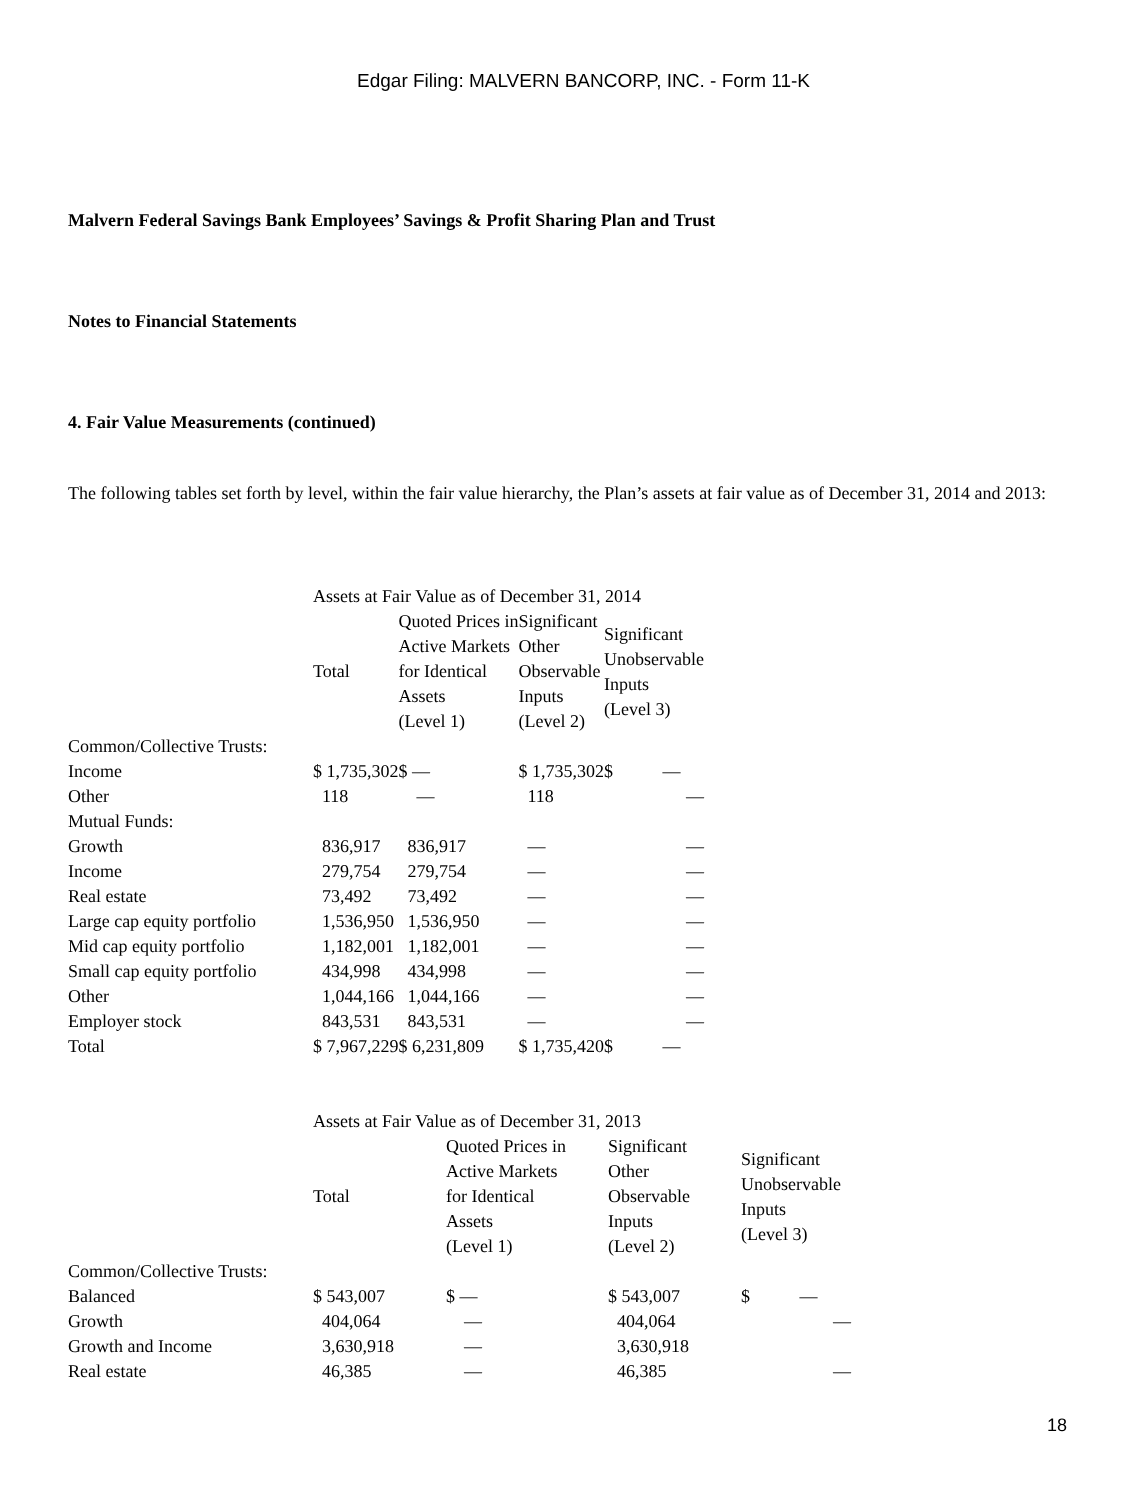Edgar Filing: MALVERN BANCORP, INC. - Form 11-K
Malvern Federal Savings Bank Employees’ Savings & Profit Sharing Plan and Trust
Notes to Financial Statements
4. Fair Value Measurements (continued)
The following tables set forth by level, within the fair value hierarchy, the Plan’s assets at fair value as of December 31, 2014 and 2013:
| | Assets at Fair Value as of December 31, 2014 | | | |
| | Total | Quoted Prices in Active Markets for Identical Assets (Level 1) | Significant Other Observable Inputs (Level 2) | Significant Unobservable Inputs (Level 3) |
| Common/Collective Trusts: | | | | |
| Income | $ 1,735,302 | $ — | $ 1,735,302 | $ — |
| Other | 118 | — | 118 | — |
| Mutual Funds: | | | | |
| Growth | 836,917 | 836,917 | — | — |
| Income | 279,754 | 279,754 | — | — |
| Real estate | 73,492 | 73,492 | — | — |
| Large cap equity portfolio | 1,536,950 | 1,536,950 | — | — |
| Mid cap equity portfolio | 1,182,001 | 1,182,001 | — | — |
| Small cap equity portfolio | 434,998 | 434,998 | — | — |
| Other | 1,044,166 | 1,044,166 | — | — |
| Employer stock | 843,531 | 843,531 | — | — |
| Total | $ 7,967,229 | $ 6,231,809 | $ 1,735,420 | $ — |
| | Assets at Fair Value as of December 31, 2013 | | | |
| | Total | Quoted Prices in Active Markets for Identical Assets (Level 1) | Significant Other Observable Inputs (Level 2) | Significant Unobservable Inputs (Level 3) |
| Common/Collective Trusts: | | | | |
| Balanced | $ 543,007 | $ — | $ 543,007 | $ — |
| Growth | 404,064 | — | 404,064 | — |
| Growth and Income | 3,630,918 | — | 3,630,918 | |
| Real estate | 46,385 | — | 46,385 | — |
18